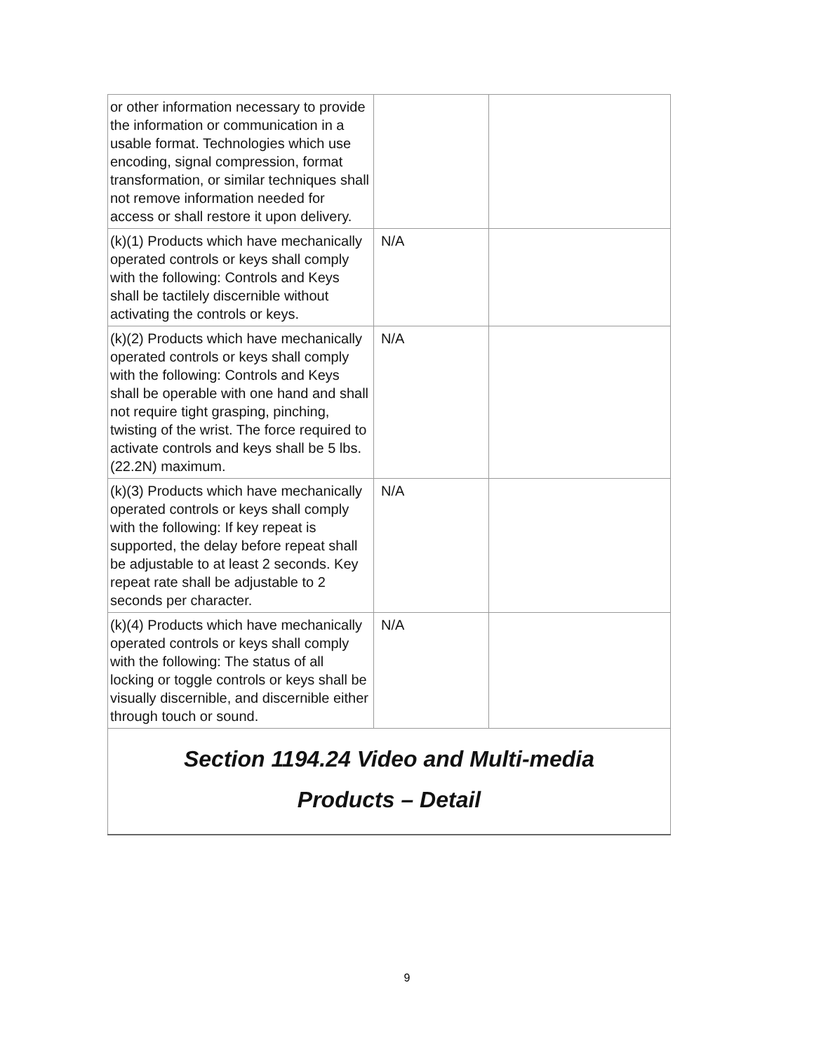| or other information necessary to provide the information or communication in a usable format. Technologies which use encoding, signal compression, format transformation, or similar techniques shall not remove information needed for access or shall restore it upon delivery. | | |
| (k)(1) Products which have mechanically operated controls or keys shall comply with the following: Controls and Keys shall be tactilely discernible without activating the controls or keys. | N/A | |
| (k)(2) Products which have mechanically operated controls or keys shall comply with the following: Controls and Keys shall be operable with one hand and shall not require tight grasping, pinching, twisting of the wrist. The force required to activate controls and keys shall be 5 lbs. (22.2N) maximum. | N/A | |
| (k)(3) Products which have mechanically operated controls or keys shall comply with the following: If key repeat is supported, the delay before repeat shall be adjustable to at least 2 seconds. Key repeat rate shall be adjustable to 2 seconds per character. | N/A | |
| (k)(4) Products which have mechanically operated controls or keys shall comply with the following: The status of all locking or toggle controls or keys shall be visually discernible, and discernible either through touch or sound. | N/A | |
| Section 1194.24 Video and Multi-media Products – Detail | | |
9